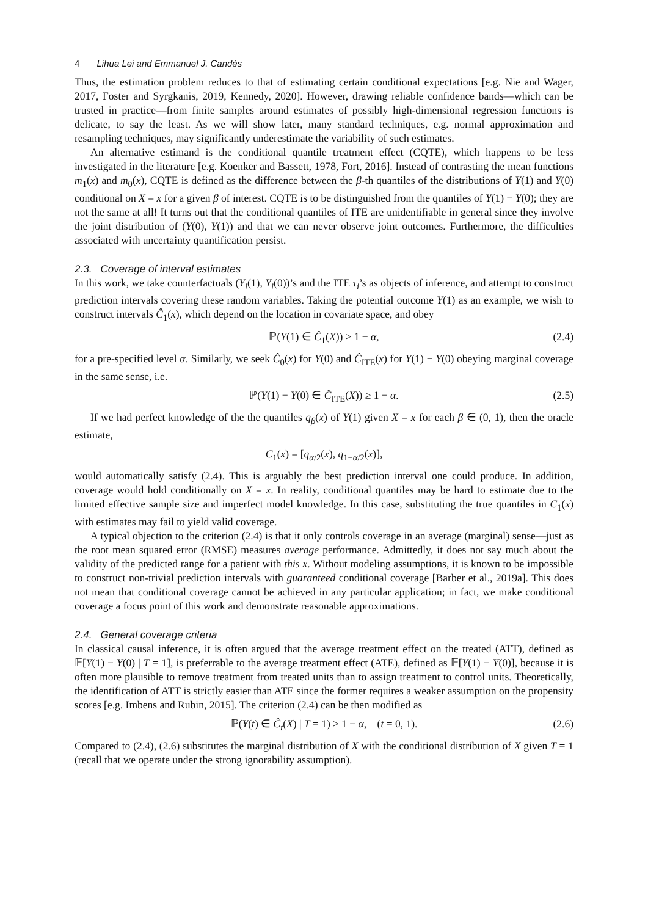4 Lihua Lei and Emmanuel J. Candès
Thus, the estimation problem reduces to that of estimating certain conditional expectations [e.g. Nie and Wager, 2017, Foster and Syrgkanis, 2019, Kennedy, 2020]. However, drawing reliable confidence bands—which can be trusted in practice—from finite samples around estimates of possibly high-dimensional regression functions is delicate, to say the least. As we will show later, many standard techniques, e.g. normal approximation and resampling techniques, may significantly underestimate the variability of such estimates.
An alternative estimand is the conditional quantile treatment effect (CQTE), which happens to be less investigated in the literature [e.g. Koenker and Bassett, 1978, Fort, 2016]. Instead of contrasting the mean functions m<sub>1</sub>(x) and m<sub>0</sub>(x), CQTE is defined as the difference between the β-th quantiles of the distributions of Y(1) and Y(0) conditional on X = x for a given β of interest. CQTE is to be distinguished from the quantiles of Y(1) − Y(0); they are not the same at all! It turns out that the conditional quantiles of ITE are unidentifiable in general since they involve the joint distribution of (Y(0), Y(1)) and that we can never observe joint outcomes. Furthermore, the difficulties associated with uncertainty quantification persist.
2.3. Coverage of interval estimates
In this work, we take counterfactuals (Y<sub>i</sub>(1), Y<sub>i</sub>(0))’s and the ITE τ<sub>i</sub>’s as objects of inference, and attempt to construct prediction intervals covering these random variables. Taking the potential outcome Y(1) as an example, we wish to construct intervals Ĉ<sub>1</sub>(x), which depend on the location in covariate space, and obey
ℙ(Y(1) ∈ Ĉ<sub>1</sub>(X)) ≥ 1 − α, (2.4)
for a pre-specified level α. Similarly, we seek Ĉ<sub>0</sub>(x) for Y(0) and Ĉ<sub>ITE</sub>(x) for Y(1) − Y(0) obeying marginal coverage in the same sense, i.e.
ℙ(Y(1) − Y(0) ∈ Ĉ<sub>ITE</sub>(X)) ≥ 1 − α. (2.5)
If we had perfect knowledge of the the quantiles q<sub>β</sub>(x) of Y(1) given X = x for each β ∈ (0, 1), then the oracle estimate,
C<sub>1</sub>(x) = [q<sub>α/2</sub>(x), q<sub>1−α/2</sub>(x)],
would automatically satisfy (2.4). This is arguably the best prediction interval one could produce. In addition, coverage would hold conditionally on X = x. In reality, conditional quantiles may be hard to estimate due to the limited effective sample size and imperfect model knowledge. In this case, substituting the true quantiles in C<sub>1</sub>(x) with estimates may fail to yield valid coverage.
A typical objection to the criterion (2.4) is that it only controls coverage in an average (marginal) sense—just as the root mean squared error (RMSE) measures average performance. Admittedly, it does not say much about the validity of the predicted range for a patient with this x. Without modeling assumptions, it is known to be impossible to construct non-trivial prediction intervals with guaranteed conditional coverage [Barber et al., 2019a]. This does not mean that conditional coverage cannot be achieved in any particular application; in fact, we make conditional coverage a focus point of this work and demonstrate reasonable approximations.
2.4. General coverage criteria
In classical causal inference, it is often argued that the average treatment effect on the treated (ATT), defined as 𝔼[Y(1) − Y(0) | T = 1], is preferrable to the average treatment effect (ATE), defined as 𝔼[Y(1) − Y(0)], because it is often more plausible to remove treatment from treated units than to assign treatment to control units. Theoretically, the identification of ATT is strictly easier than ATE since the former requires a weaker assumption on the propensity scores [e.g. Imbens and Rubin, 2015]. The criterion (2.4) can be then modified as
ℙ(Y(t) ∈ Ĉ<sub>t</sub>(X) | T = 1) ≥ 1 − α, (t = 0, 1). (2.6)
Compared to (2.4), (2.6) substitutes the marginal distribution of X with the conditional distribution of X given T = 1 (recall that we operate under the strong ignorability assumption).